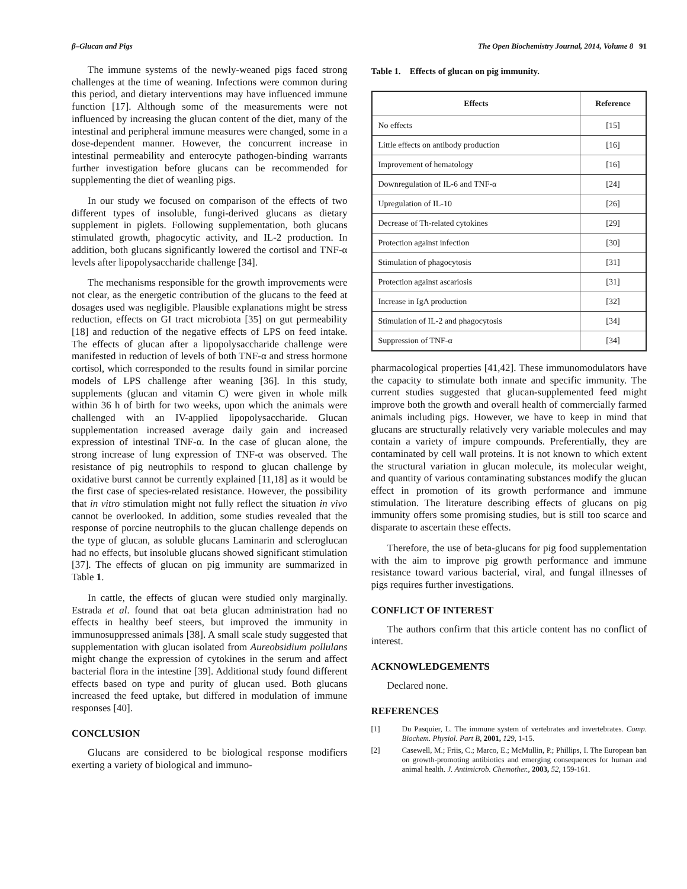β–Glucan and Pigs The Open Biochemistry Journal, 2014, Volume 8 91
The immune systems of the newly-weaned pigs faced strong challenges at the time of weaning. Infections were common during this period, and dietary interventions may have influenced immune function [17]. Although some of the measurements were not influenced by increasing the glucan content of the diet, many of the intestinal and peripheral immune measures were changed, some in a dose-dependent manner. However, the concurrent increase in intestinal permeability and enterocyte pathogen-binding warrants further investigation before glucans can be recommended for supplementing the diet of weanling pigs.
In our study we focused on comparison of the effects of two different types of insoluble, fungi-derived glucans as dietary supplement in piglets. Following supplementation, both glucans stimulated growth, phagocytic activity, and IL-2 production. In addition, both glucans significantly lowered the cortisol and TNF-α levels after lipopolysaccharide challenge [34].
The mechanisms responsible for the growth improvements were not clear, as the energetic contribution of the glucans to the feed at dosages used was negligible. Plausible explanations might be stress reduction, effects on GI tract microbiota [35] on gut permeability [18] and reduction of the negative effects of LPS on feed intake. The effects of glucan after a lipopolysaccharide challenge were manifested in reduction of levels of both TNF-α and stress hormone cortisol, which corresponded to the results found in similar porcine models of LPS challenge after weaning [36]. In this study, supplements (glucan and vitamin C) were given in whole milk within 36 h of birth for two weeks, upon which the animals were challenged with an IV-applied lipopolysaccharide. Glucan supplementation increased average daily gain and increased expression of intestinal TNF-α. In the case of glucan alone, the strong increase of lung expression of TNF-α was observed. The resistance of pig neutrophils to respond to glucan challenge by oxidative burst cannot be currently explained [11,18] as it would be the first case of species-related resistance. However, the possibility that in vitro stimulation might not fully reflect the situation in vivo cannot be overlooked. In addition, some studies revealed that the response of porcine neutrophils to the glucan challenge depends on the type of glucan, as soluble glucans Laminarin and scleroglucan had no effects, but insoluble glucans showed significant stimulation [37]. The effects of glucan on pig immunity are summarized in Table 1.
In cattle, the effects of glucan were studied only marginally. Estrada et al. found that oat beta glucan administration had no effects in healthy beef steers, but improved the immunity in immunosuppressed animals [38]. A small scale study suggested that supplementation with glucan isolated from Aureobsidium pollulans might change the expression of cytokines in the serum and affect bacterial flora in the intestine [39]. Additional study found different effects based on type and purity of glucan used. Both glucans increased the feed uptake, but differed in modulation of immune responses [40].
CONCLUSION
Glucans are considered to be biological response modifiers exerting a variety of biological and immuno-
Table 1. Effects of glucan on pig immunity.
| Effects | Reference |
| --- | --- |
| No effects | [15] |
| Little effects on antibody production | [16] |
| Improvement of hematology | [16] |
| Downregulation of IL-6 and TNF-α | [24] |
| Upregulation of IL-10 | [26] |
| Decrease of Th-related cytokines | [29] |
| Protection against infection | [30] |
| Stimulation of phagocytosis | [31] |
| Protection against ascariosis | [31] |
| Increase in IgA production | [32] |
| Stimulation of IL-2 and phagocytosis | [34] |
| Suppression of TNF-α | [34] |
pharmacological properties [41,42]. These immunomodulators have the capacity to stimulate both innate and specific immunity. The current studies suggested that glucan-supplemented feed might improve both the growth and overall health of commercially farmed animals including pigs. However, we have to keep in mind that glucans are structurally relatively very variable molecules and may contain a variety of impure compounds. Preferentially, they are contaminated by cell wall proteins. It is not known to which extent the structural variation in glucan molecule, its molecular weight, and quantity of various contaminating substances modify the glucan effect in promotion of its growth performance and immune stimulation. The literature describing effects of glucans on pig immunity offers some promising studies, but is still too scarce and disparate to ascertain these effects.
Therefore, the use of beta-glucans for pig food supplementation with the aim to improve pig growth performance and immune resistance toward various bacterial, viral, and fungal illnesses of pigs requires further investigations.
CONFLICT OF INTEREST
The authors confirm that this article content has no conflict of interest.
ACKNOWLEDGEMENTS
Declared none.
REFERENCES
[1] Du Pasquier, L. The immune system of vertebrates and invertebrates. Comp. Biochem. Physiol. Part B, 2001, 129, 1-15.
[2] Casewell, M.; Friis, C.; Marco, E.; McMullin, P.; Phillips, I. The European ban on growth-promoting antibiotics and emerging consequences for human and animal health. J. Antimicrob. Chemother., 2003, 52, 159-161.